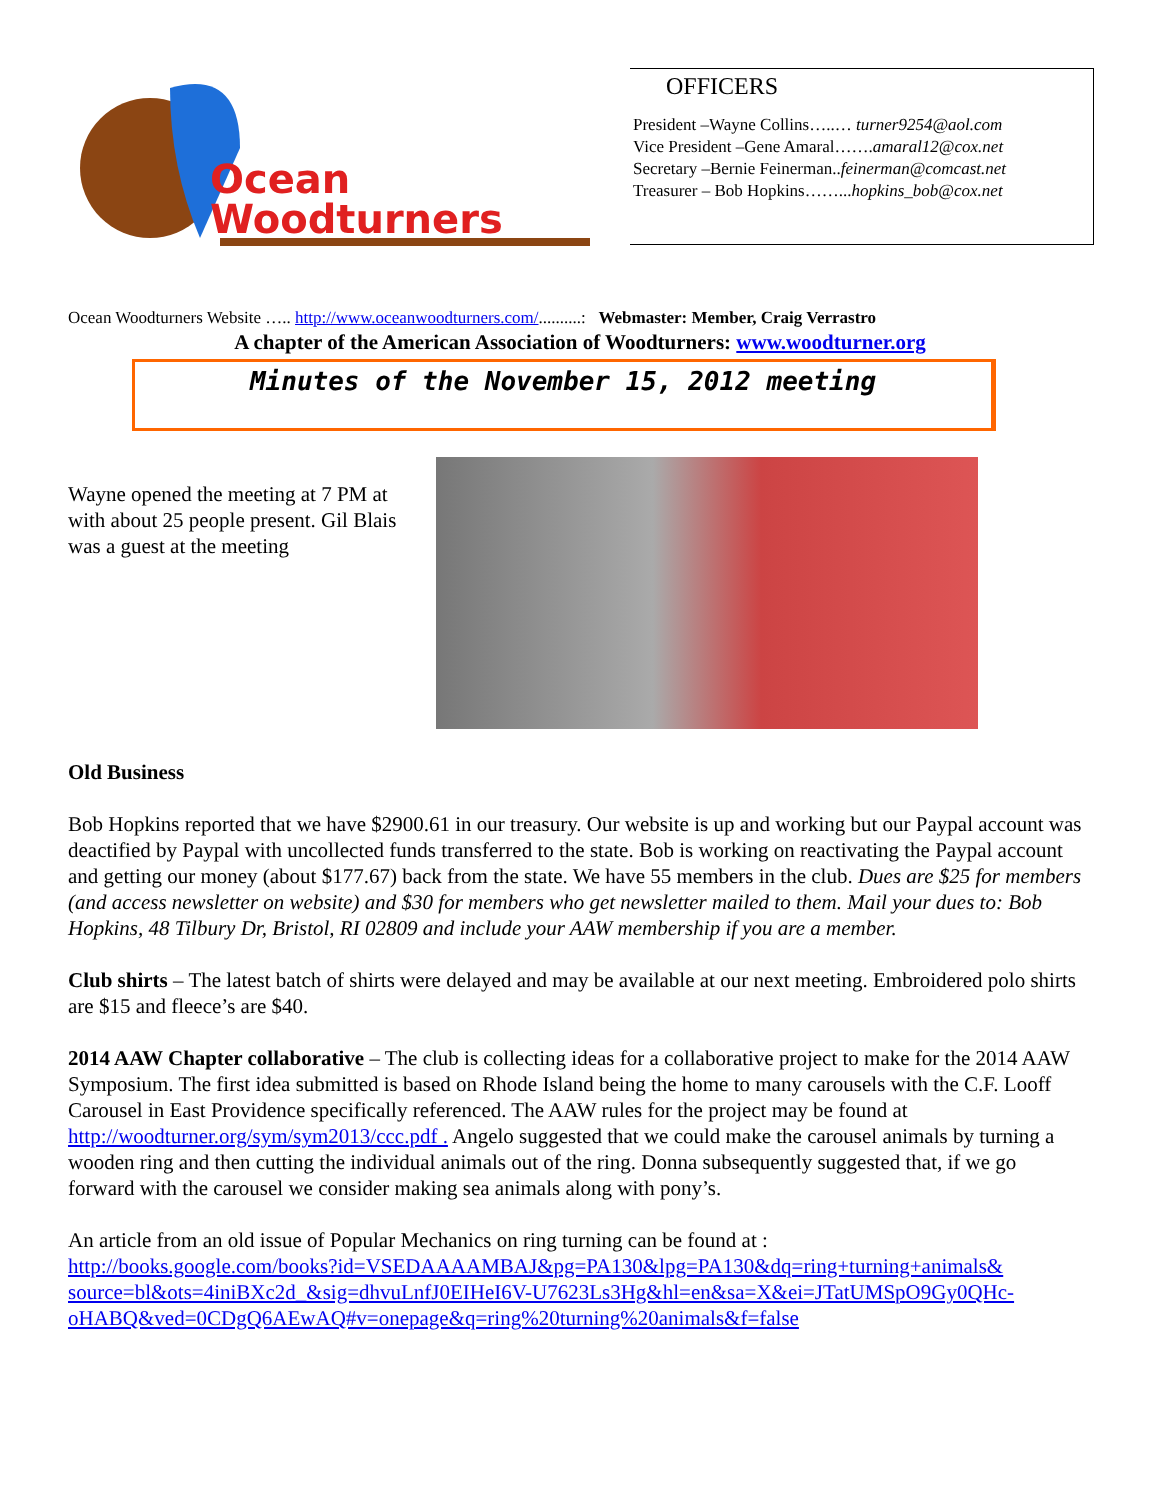Ocean
Woodturners
OFFICERS
President –Wayne Collins…..… turner9254@aol.com
Vice President –Gene Amaral…….amaral12@cox.net
Secretary –Bernie Feinerman..feinerman@comcast.net
Treasurer – Bob Hopkins……...hopkins_bob@cox.net
Ocean Woodturners Website ….. http://www.oceanwoodturners.com/..........: Webmaster: Member, Craig Verrastro
A chapter of the American Association of Woodturners: www.woodturner.org
Minutes of the November 15, 2012 meeting
Wayne opened the meeting at 7 PM at with about 25 people present. Gil Blais was a guest at the meeting
Old Business
Bob Hopkins reported that we have $2900.61 in our treasury. Our website is up and working but our Paypal account was deactified by Paypal with uncollected funds transferred to the state. Bob is working on reactivating the Paypal account and getting our money (about $177.67) back from the state. We have 55 members in the club. Dues are $25 for members (and access newsletter on website) and $30 for members who get newsletter mailed to them. Mail your dues to: Bob Hopkins, 48 Tilbury Dr, Bristol, RI 02809 and include your AAW membership if you are a member.
Club shirts – The latest batch of shirts were delayed and may be available at our next meeting. Embroidered polo shirts are $15 and fleece’s are $40.
2014 AAW Chapter collaborative – The club is collecting ideas for a collaborative project to make for the 2014 AAW Symposium. The first idea submitted is based on Rhode Island being the home to many carousels with the C.F. Looff Carousel in East Providence specifically referenced. The AAW rules for the project may be found at http://woodturner.org/sym/sym2013/ccc.pdf . Angelo suggested that we could make the carousel animals by turning a wooden ring and then cutting the individual animals out of the ring. Donna subsequently suggested that, if we go forward with the carousel we consider making sea animals along with pony’s.
An article from an old issue of Popular Mechanics on ring turning can be found at :
http://books.google.com/books?id=VSEDAAAAMBAJ&pg=PA130&lpg=PA130&dq=ring+turning+animals& source=bl&ots=4iniBXc2d_&sig=dhvuLnfJ0EIHeI6V-U7623Ls3Hg&hl=en&sa=X&ei=JTatUMSpO9Gy0QHc-oHABQ&ved=0CDgQ6AEwAQ#v=onepage&q=ring%20turning%20animals&f=false